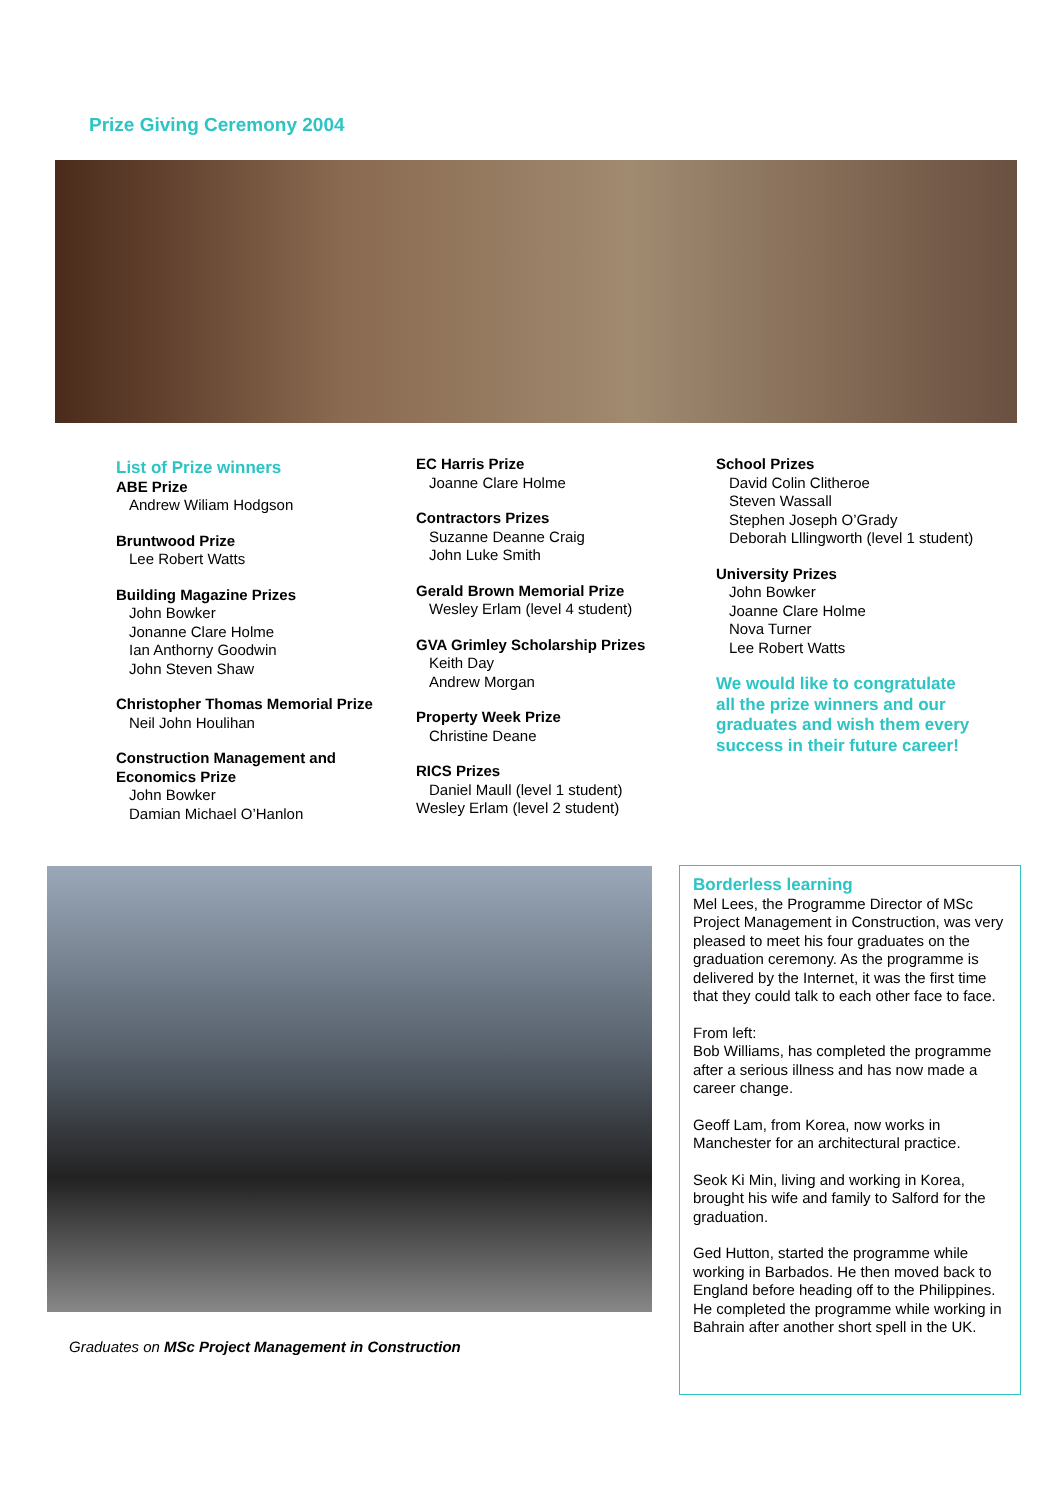Prize Giving Ceremony 2004
List of Prize winners
ABE Prize
Andrew Wiliam Hodgson
Bruntwood Prize
Lee Robert Watts
Building Magazine Prizes
John Bowker
Jonanne Clare Holme
Ian Anthorny Goodwin
John Steven Shaw
Christopher Thomas Memorial Prize
Neil John Houlihan
Construction Management and Economics Prize
John Bowker
Damian Michael O’Hanlon
EC Harris Prize
Joanne Clare Holme
Contractors Prizes
Suzanne Deanne Craig
John Luke Smith
Gerald Brown Memorial Prize
Wesley Erlam (level 4 student)
GVA Grimley Scholarship Prizes
Keith Day
Andrew Morgan
Property Week Prize
Christine Deane
RICS Prizes
Daniel Maull (level 1 student)
Wesley Erlam (level 2 student)
School Prizes
David Colin Clitheroe
Steven Wassall
Stephen Joseph O’Grady
Deborah Lllingworth (level 1 student)
University Prizes
John Bowker
Joanne Clare Holme
Nova Turner
Lee Robert Watts
We would like to congratulate all the prize winners and our graduates and wish them every success in their future career!
Graduates on MSc Project Management in Construction
Borderless learning
Mel Lees, the Programme Director of MSc Project Management in Construction, was very pleased to meet his four graduates on the graduation ceremony. As the programme is delivered by the Internet, it was the first time that they could talk to each other face to face.
From left:
Bob Williams, has completed the programme after a serious illness and has now made a career change.
Geoff Lam, from Korea, now works in Manchester for an architectural practice.
Seok Ki Min, living and working in Korea, brought his wife and family to Salford for the graduation.
Ged Hutton, started the programme while working in Barbados. He then moved back to England before heading off to the Philippines. He completed the programme while working in Bahrain after another short spell in the UK.